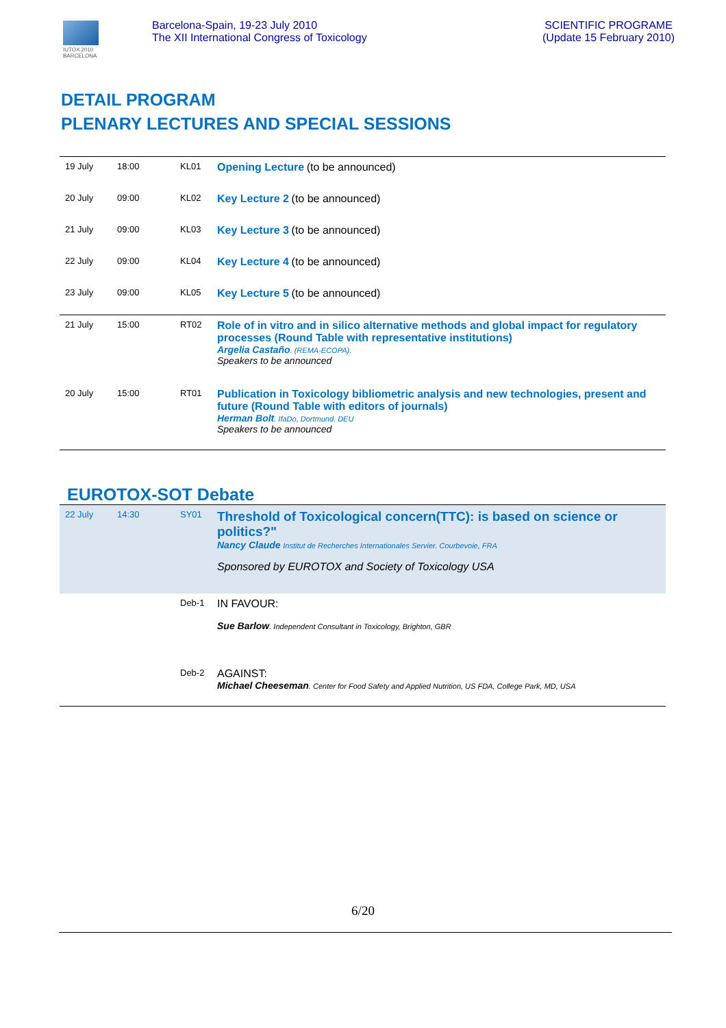IUTOX 2010
BARCELONA
Barcelona-Spain, 19-23 July 2010
The XII International Congress of Toxicology
SCIENTIFIC PROGRAME
(Update 15 February 2010)
DETAIL PROGRAM
PLENARY LECTURES AND SPECIAL SESSIONS
| 19 July | 18:00 | KL01 | Opening Lecture (to be announced) |
| 20 July | 09:00 | KL02 | Key Lecture 2 (to be announced) |
| 21 July | 09:00 | KL03 | Key Lecture 3 (to be announced) |
| 22 July | 09:00 | KL04 | Key Lecture 4 (to be announced) |
| 23 July | 09:00 | KL05 | Key Lecture 5 (to be announced) |
| 21 July | 15:00 | RT02 | Role of in vitro and in silico alternative methods and global impact for regulatory processes (Round Table with representative institutions) Argelia Castaño . (REMA-ECOPA). Speakers to be announced |
| 20 July | 15:00 | RT01 | Publication in Toxicology bibliometric analysis and new technologies, present and future (Round Table with editors of journals) Herman Bolt . IfaDo, Dortmund. DEU Speakers to be announced |
EUROTOX-SOT Debate
| 22 July | 14:30 | SY01 | Threshold of Toxicological concern(TTC): is based on science or politics?" Nancy Claude Institut de Recherches Internationales Servier. Courbevoie, FRA Sponsored by EUROTOX and Society of Toxicology USA |
| | | Deb-1 | IN FAVOUR: Sue Barlow . Independent Consultant in Toxicology, Brighton, GBR |
| | | Deb-2 | AGAINST: Michael Cheeseman . Center for Food Safety and Applied Nutrition, US FDA, College Park, MD, USA |
6/20